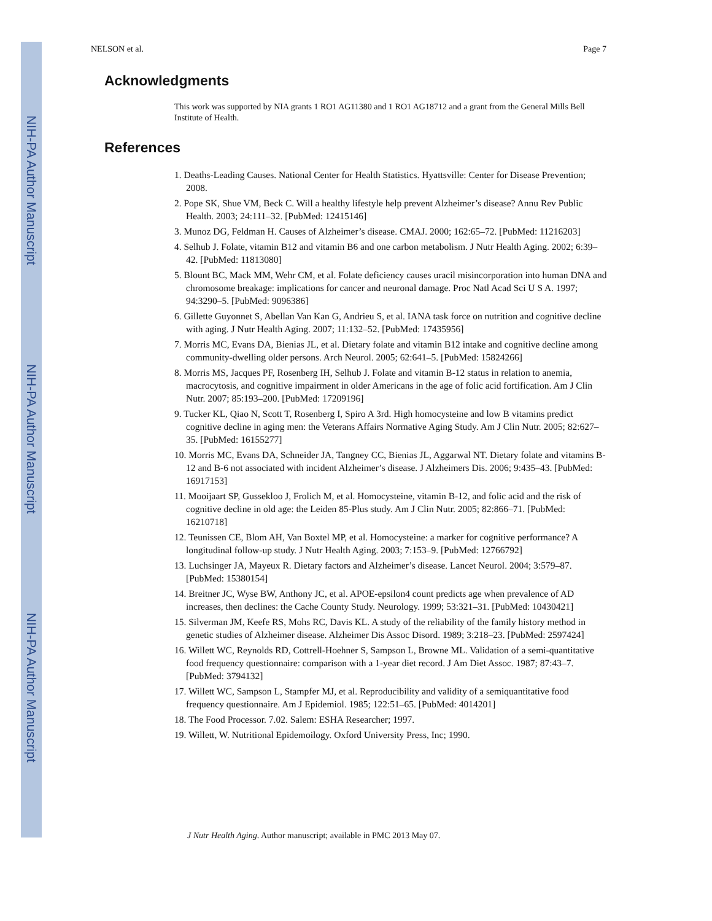NIH-PA Author Manuscript
NIH-PA Author Manuscript
NIH-PA Author Manuscript
NELSON et al. Page 7
Acknowledgments
This work was supported by NIA grants 1 RO1 AG11380 and 1 RO1 AG18712 and a grant from the General Mills Bell Institute of Health.
References
1. Deaths-Leading Causes. National Center for Health Statistics. Hyattsville: Center for Disease Prevention; 2008.
2. Pope SK, Shue VM, Beck C. Will a healthy lifestyle help prevent Alzheimer’s disease? Annu Rev Public Health. 2003; 24:111–32. [PubMed: 12415146]
3. Munoz DG, Feldman H. Causes of Alzheimer’s disease. CMAJ. 2000; 162:65–72. [PubMed: 11216203]
4. Selhub J. Folate, vitamin B12 and vitamin B6 and one carbon metabolism. J Nutr Health Aging. 2002; 6:39–42. [PubMed: 11813080]
5. Blount BC, Mack MM, Wehr CM, et al. Folate deficiency causes uracil misincorporation into human DNA and chromosome breakage: implications for cancer and neuronal damage. Proc Natl Acad Sci U S A. 1997; 94:3290–5. [PubMed: 9096386]
6. Gillette Guyonnet S, Abellan Van Kan G, Andrieu S, et al. IANA task force on nutrition and cognitive decline with aging. J Nutr Health Aging. 2007; 11:132–52. [PubMed: 17435956]
7. Morris MC, Evans DA, Bienias JL, et al. Dietary folate and vitamin B12 intake and cognitive decline among community-dwelling older persons. Arch Neurol. 2005; 62:641–5. [PubMed: 15824266]
8. Morris MS, Jacques PF, Rosenberg IH, Selhub J. Folate and vitamin B-12 status in relation to anemia, macrocytosis, and cognitive impairment in older Americans in the age of folic acid fortification. Am J Clin Nutr. 2007; 85:193–200. [PubMed: 17209196]
9. Tucker KL, Qiao N, Scott T, Rosenberg I, Spiro A 3rd. High homocysteine and low B vitamins predict cognitive decline in aging men: the Veterans Affairs Normative Aging Study. Am J Clin Nutr. 2005; 82:627–35. [PubMed: 16155277]
10. Morris MC, Evans DA, Schneider JA, Tangney CC, Bienias JL, Aggarwal NT. Dietary folate and vitamins B-12 and B-6 not associated with incident Alzheimer’s disease. J Alzheimers Dis. 2006; 9:435–43. [PubMed: 16917153]
11. Mooijaart SP, Gussekloo J, Frolich M, et al. Homocysteine, vitamin B-12, and folic acid and the risk of cognitive decline in old age: the Leiden 85-Plus study. Am J Clin Nutr. 2005; 82:866–71. [PubMed: 16210718]
12. Teunissen CE, Blom AH, Van Boxtel MP, et al. Homocysteine: a marker for cognitive performance? A longitudinal follow-up study. J Nutr Health Aging. 2003; 7:153–9. [PubMed: 12766792]
13. Luchsinger JA, Mayeux R. Dietary factors and Alzheimer’s disease. Lancet Neurol. 2004; 3:579–87. [PubMed: 15380154]
14. Breitner JC, Wyse BW, Anthony JC, et al. APOE-epsilon4 count predicts age when prevalence of AD increases, then declines: the Cache County Study. Neurology. 1999; 53:321–31. [PubMed: 10430421]
15. Silverman JM, Keefe RS, Mohs RC, Davis KL. A study of the reliability of the family history method in genetic studies of Alzheimer disease. Alzheimer Dis Assoc Disord. 1989; 3:218–23. [PubMed: 2597424]
16. Willett WC, Reynolds RD, Cottrell-Hoehner S, Sampson L, Browne ML. Validation of a semi-quantitative food frequency questionnaire: comparison with a 1-year diet record. J Am Diet Assoc. 1987; 87:43–7. [PubMed: 3794132]
17. Willett WC, Sampson L, Stampfer MJ, et al. Reproducibility and validity of a semiquantitative food frequency questionnaire. Am J Epidemiol. 1985; 122:51–65. [PubMed: 4014201]
18. The Food Processor. 7.02. Salem: ESHA Researcher; 1997.
19. Willett, W. Nutritional Epidemoilogy. Oxford University Press, Inc; 1990.
J Nutr Health Aging. Author manuscript; available in PMC 2013 May 07.